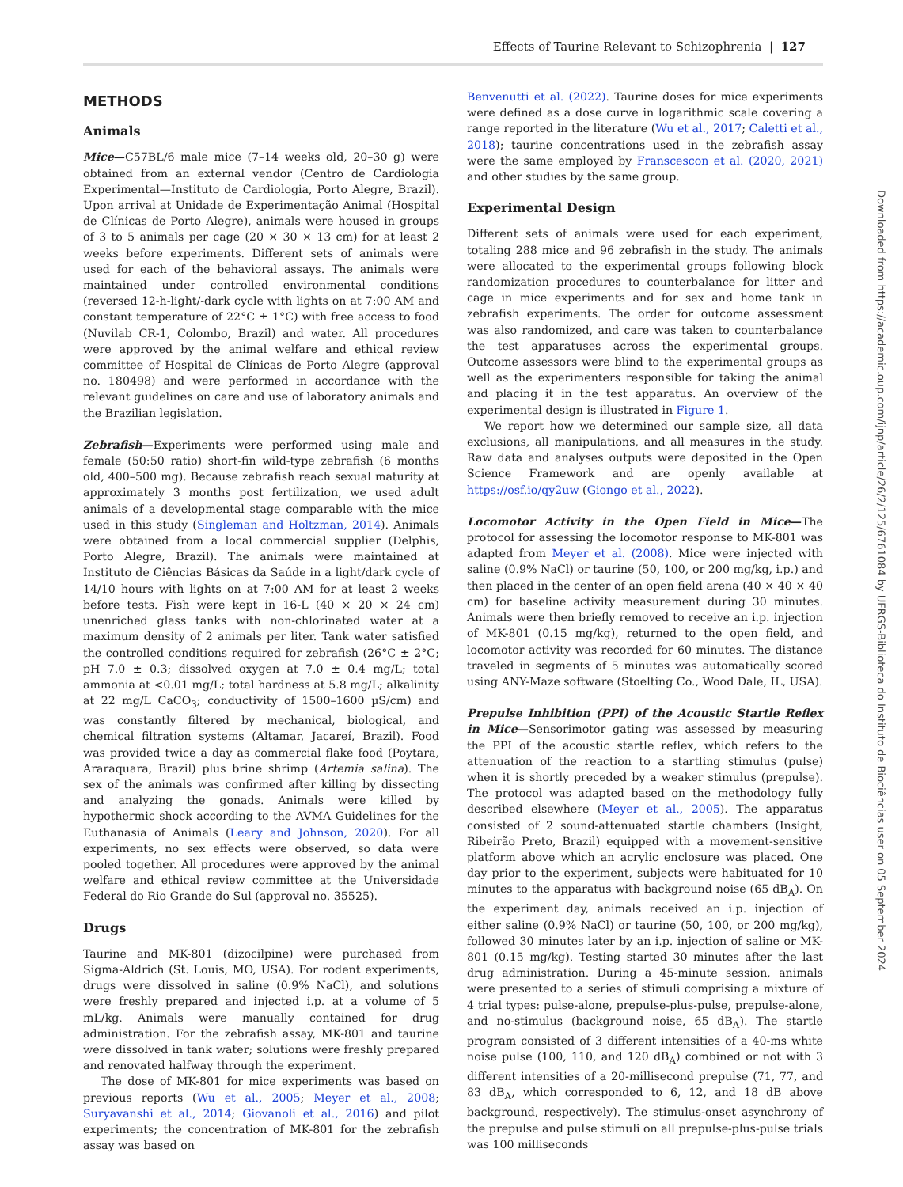Effects of Taurine Relevant to Schizophrenia | 127
METHODS
Animals
Mice—C57BL/6 male mice (7–14 weeks old, 20–30 g) were obtained from an external vendor (Centro de Cardiologia Experimental—Instituto de Cardiologia, Porto Alegre, Brazil). Upon arrival at Unidade de Experimentação Animal (Hospital de Clínicas de Porto Alegre), animals were housed in groups of 3 to 5 animals per cage (20 × 30 × 13 cm) for at least 2 weeks before experiments. Different sets of animals were used for each of the behavioral assays. The animals were maintained under controlled environmental conditions (reversed 12-h-light/-dark cycle with lights on at 7:00 AM and constant temperature of 22°C ± 1°C) with free access to food (Nuvilab CR-1, Colombo, Brazil) and water. All procedures were approved by the animal welfare and ethical review committee of Hospital de Clínicas de Porto Alegre (approval no. 180498) and were performed in accordance with the relevant guidelines on care and use of laboratory animals and the Brazilian legislation.
Zebrafish—Experiments were performed using male and female (50:50 ratio) short-fin wild-type zebrafish (6 months old, 400–500 mg). Because zebrafish reach sexual maturity at approximately 3 months post fertilization, we used adult animals of a developmental stage comparable with the mice used in this study (Singleman and Holtzman, 2014). Animals were obtained from a local commercial supplier (Delphis, Porto Alegre, Brazil). The animals were maintained at Instituto de Ciências Básicas da Saúde in a light/dark cycle of 14/10 hours with lights on at 7:00 AM for at least 2 weeks before tests. Fish were kept in 16-L (40 × 20 × 24 cm) unenriched glass tanks with non-chlorinated water at a maximum density of 2 animals per liter. Tank water satisfied the controlled conditions required for zebrafish (26°C ± 2°C; pH 7.0 ± 0.3; dissolved oxygen at 7.0 ± 0.4 mg/L; total ammonia at <0.01 mg/L; total hardness at 5.8 mg/L; alkalinity at 22 mg/L CaCO<sub>3</sub>; conductivity of 1500–1600 µS/cm) and was constantly filtered by mechanical, biological, and chemical filtration systems (Altamar, Jacareí, Brazil). Food was provided twice a day as commercial flake food (Poytara, Araraquara, Brazil) plus brine shrimp (Artemia salina). The sex of the animals was confirmed after killing by dissecting and analyzing the gonads. Animals were killed by hypothermic shock according to the AVMA Guidelines for the Euthanasia of Animals (Leary and Johnson, 2020). For all experiments, no sex effects were observed, so data were pooled together. All procedures were approved by the animal welfare and ethical review committee at the Universidade Federal do Rio Grande do Sul (approval no. 35525).
Drugs
Taurine and MK-801 (dizocilpine) were purchased from Sigma-Aldrich (St. Louis, MO, USA). For rodent experiments, drugs were dissolved in saline (0.9% NaCl), and solutions were freshly prepared and injected i.p. at a volume of 5 mL/kg. Animals were manually contained for drug administration. For the zebrafish assay, MK-801 and taurine were dissolved in tank water; solutions were freshly prepared and renovated halfway through the experiment.
The dose of MK-801 for mice experiments was based on previous reports (Wu et al., 2005; Meyer et al., 2008; Suryavanshi et al., 2014; Giovanoli et al., 2016) and pilot experiments; the concentration of MK-801 for the zebrafish assay was based on
Benvenutti et al. (2022). Taurine doses for mice experiments were defined as a dose curve in logarithmic scale covering a range reported in the literature (Wu et al., 2017; Caletti et al., 2018); taurine concentrations used in the zebrafish assay were the same employed by Franscescon et al. (2020, 2021) and other studies by the same group.
Experimental Design
Different sets of animals were used for each experiment, totaling 288 mice and 96 zebrafish in the study. The animals were allocated to the experimental groups following block randomization procedures to counterbalance for litter and cage in mice experiments and for sex and home tank in zebrafish experiments. The order for outcome assessment was also randomized, and care was taken to counterbalance the test apparatuses across the experimental groups. Outcome assessors were blind to the experimental groups as well as the experimenters responsible for taking the animal and placing it in the test apparatus. An overview of the experimental design is illustrated in Figure 1.
We report how we determined our sample size, all data exclusions, all manipulations, and all measures in the study. Raw data and analyses outputs were deposited in the Open Science Framework and are openly available at https://osf.io/qy2uw (Giongo et al., 2022).
Locomotor Activity in the Open Field in Mice—The protocol for assessing the locomotor response to MK-801 was adapted from Meyer et al. (2008). Mice were injected with saline (0.9% NaCl) or taurine (50, 100, or 200 mg/kg, i.p.) and then placed in the center of an open field arena (40 × 40 × 40 cm) for baseline activity measurement during 30 minutes. Animals were then briefly removed to receive an i.p. injection of MK-801 (0.15 mg/kg), returned to the open field, and locomotor activity was recorded for 60 minutes. The distance traveled in segments of 5 minutes was automatically scored using ANY-Maze software (Stoelting Co., Wood Dale, IL, USA).
Prepulse Inhibition (PPI) of the Acoustic Startle Reflex in Mice—Sensorimotor gating was assessed by measuring the PPI of the acoustic startle reflex, which refers to the attenuation of the reaction to a startling stimulus (pulse) when it is shortly preceded by a weaker stimulus (prepulse). The protocol was adapted based on the methodology fully described elsewhere (Meyer et al., 2005). The apparatus consisted of 2 sound-attenuated startle chambers (Insight, Ribeirão Preto, Brazil) equipped with a movement-sensitive platform above which an acrylic enclosure was placed. One day prior to the experiment, subjects were habituated for 10 minutes to the apparatus with background noise (65 dB<sub>A</sub>). On the experiment day, animals received an i.p. injection of either saline (0.9% NaCl) or taurine (50, 100, or 200 mg/kg), followed 30 minutes later by an i.p. injection of saline or MK-801 (0.15 mg/kg). Testing started 30 minutes after the last drug administration. During a 45-minute session, animals were presented to a series of stimuli comprising a mixture of 4 trial types: pulse-alone, prepulse-plus-pulse, prepulse-alone, and no-stimulus (background noise, 65 dB<sub>A</sub>). The startle program consisted of 3 different intensities of a 40-ms white noise pulse (100, 110, and 120 dB<sub>A</sub>) combined or not with 3 different intensities of a 20-millisecond prepulse (71, 77, and 83 dB<sub>A</sub>, which corresponded to 6, 12, and 18 dB above background, respectively). The stimulus-onset asynchrony of the prepulse and pulse stimuli on all prepulse-plus-pulse trials was 100 milliseconds
Downloaded from https://academic.oup.com/ijnp/article/26/2/125/6761084 by UFRGS-Biblioteca do Instituto de Biociências user on 05 September 2024